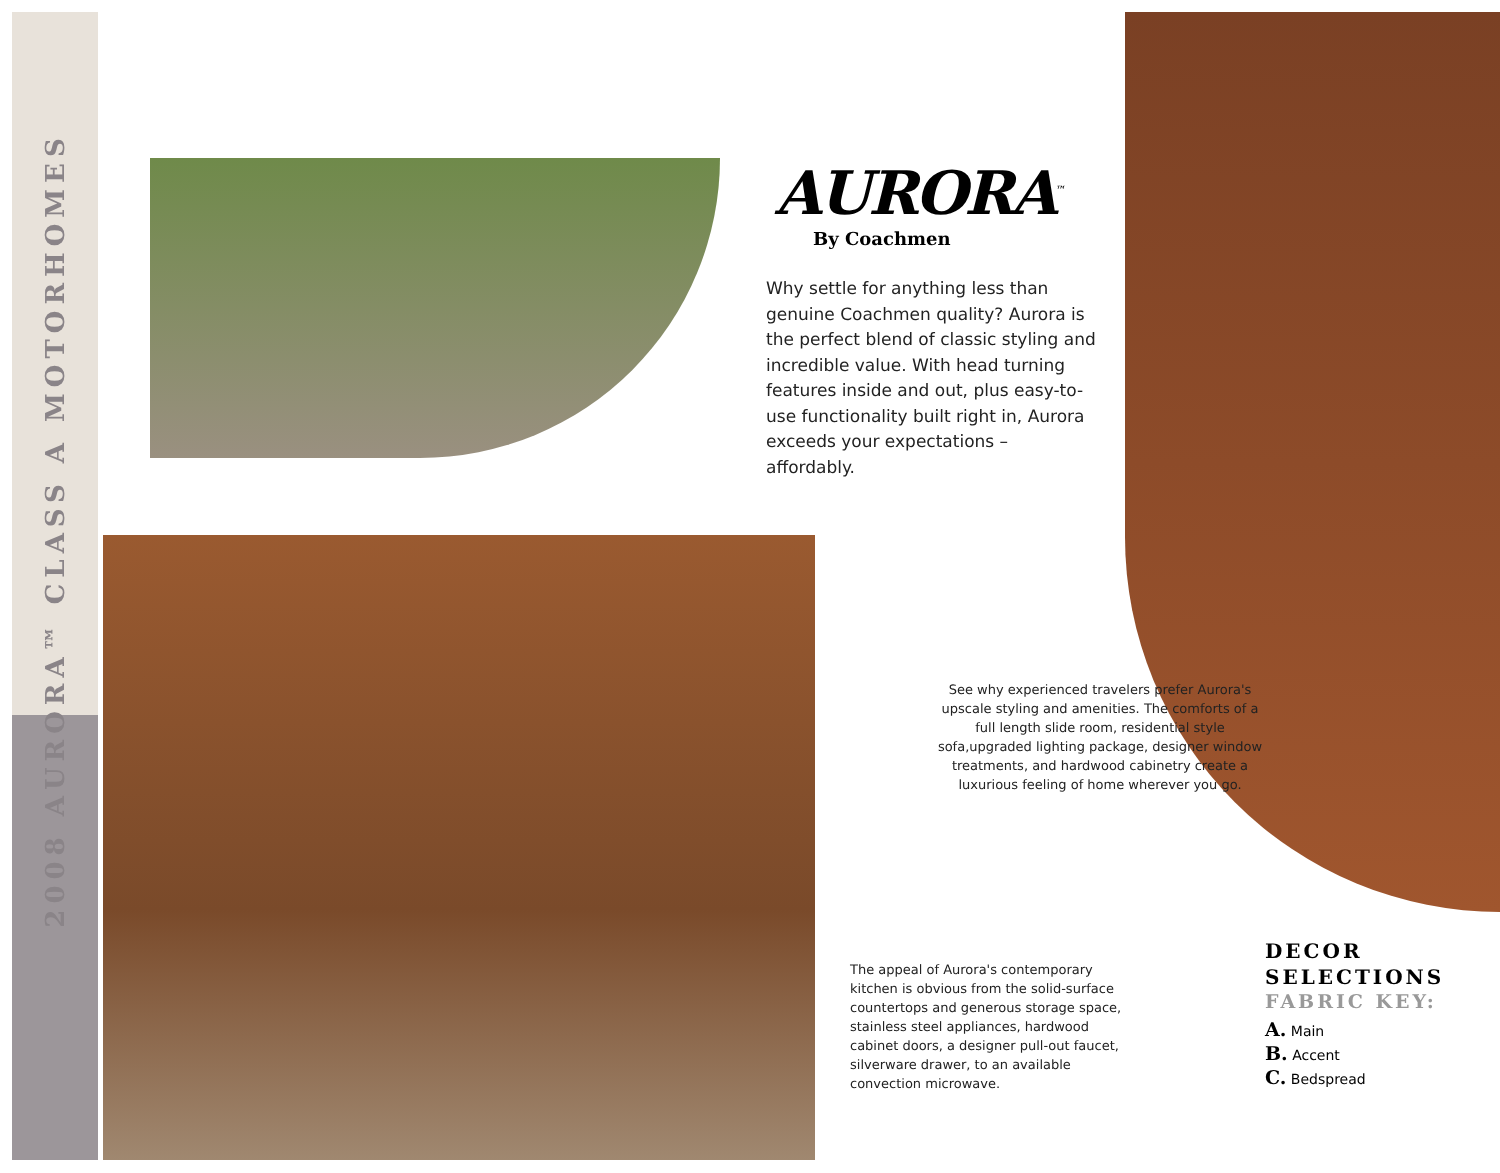2008 AURORA™ CLASS A MOTORHOMES
AURORA<sup>™</sup>
By Coachmen
Why settle for anything less than genuine Coachmen quality? Aurora is the perfect blend of classic styling and incredible value. With head turning features inside and out, plus easy-to-use functionality built right in, Aurora exceeds your expectations – affordably.
See why experienced travelers prefer Aurora's upscale styling and amenities. The comforts of a full length slide room, residential style sofa,upgraded lighting package, designer window treatments, and hardwood cabinetry create a luxurious feeling of home wherever you go.
The appeal of Aurora's contemporary kitchen is obvious from the solid-surface countertops and generous storage space, stainless steel appliances, hardwood cabinet doors, a designer pull-out faucet, silverware drawer, to an available convection microwave.
DECOR
SELECTIONS
FABRIC KEY:
A. Main
B. Accent
C. Bedspread